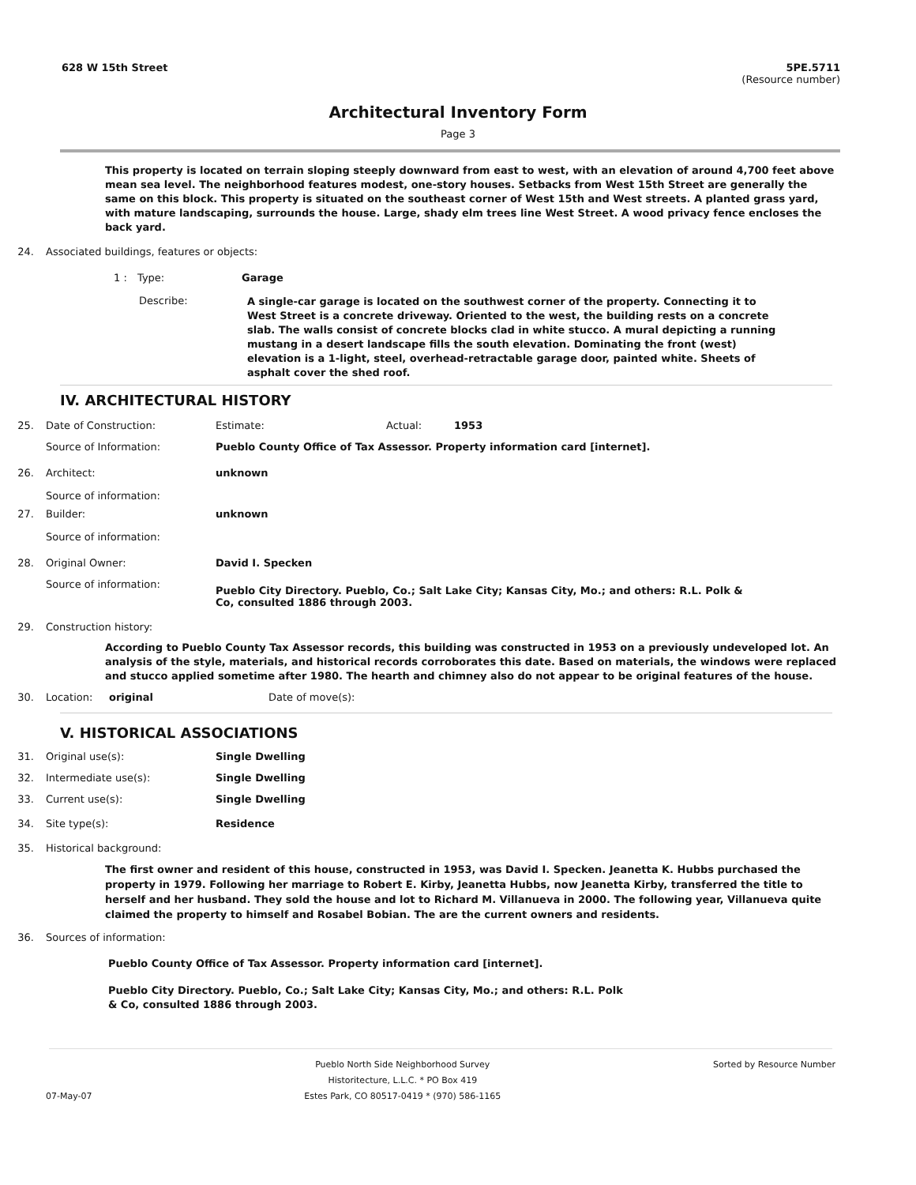628 W 15th Street 5PE.5711
(Resource number)
Architectural Inventory Form
Page 3
This property is located on terrain sloping steeply downward from east to west, with an elevation of around 4,700 feet above mean sea level. The neighborhood features modest, one-story houses. Setbacks from West 15th Street are generally the same on this block. This property is situated on the southeast corner of West 15th and West streets. A planted grass yard, with mature landscaping, surrounds the house. Large, shady elm trees line West Street. A wood privacy fence encloses the back yard.
24. Associated buildings, features or objects:
1 : Type: Garage
Describe: A single-car garage is located on the southwest corner of the property. Connecting it to West Street is a concrete driveway. Oriented to the west, the building rests on a concrete slab. The walls consist of concrete blocks clad in white stucco. A mural depicting a running mustang in a desert landscape fills the south elevation. Dominating the front (west) elevation is a 1-light, steel, overhead-retractable garage door, painted white. Sheets of asphalt cover the shed roof.
IV. ARCHITECTURAL HISTORY
25. Date of Construction: Estimate: Actual: 1953
Source of Information: Pueblo County Office of Tax Assessor. Property information card [internet].
26. Architect: unknown
Source of information:
27. Builder: unknown
Source of information:
28. Original Owner: David I. Specken
Source of information: Pueblo City Directory. Pueblo, Co.; Salt Lake City; Kansas City, Mo.; and others: R.L. Polk & Co, consulted 1886 through 2003.
29. Construction history:
According to Pueblo County Tax Assessor records, this building was constructed in 1953 on a previously undeveloped lot. An analysis of the style, materials, and historical records corroborates this date. Based on materials, the windows were replaced and stucco applied sometime after 1980. The hearth and chimney also do not appear to be original features of the house.
30. Location: original Date of move(s):
V. HISTORICAL ASSOCIATIONS
31. Original use(s): Single Dwelling
32. Intermediate use(s): Single Dwelling
33. Current use(s): Single Dwelling
34. Site type(s): Residence
35. Historical background:
The first owner and resident of this house, constructed in 1953, was David I. Specken. Jeanetta K. Hubbs purchased the property in 1979. Following her marriage to Robert E. Kirby, Jeanetta Hubbs, now Jeanetta Kirby, transferred the title to herself and her husband. They sold the house and lot to Richard M. Villanueva in 2000. The following year, Villanueva quite claimed the property to himself and Rosabel Bobian. The are the current owners and residents.
36. Sources of information:
Pueblo County Office of Tax Assessor. Property information card [internet].
Pueblo City Directory. Pueblo, Co.; Salt Lake City; Kansas City, Mo.; and others: R.L. Polk & Co, consulted 1886 through 2003.
07-May-07
Pueblo North Side Neighborhood Survey
Historitecture, L.L.C. * PO Box 419
Estes Park, CO 80517-0419 * (970) 586-1165
Sorted by Resource Number